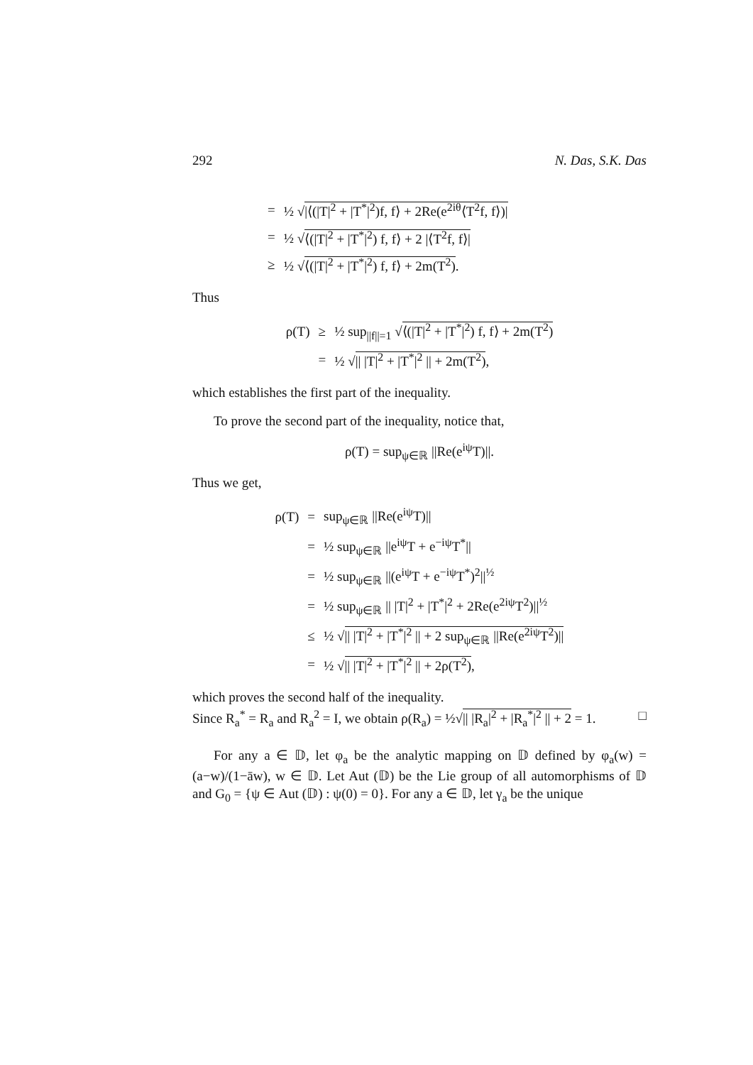292 N. Das, S.K. Das
| = | ½ √ /⟨(/T/<sup>2</sup> + /T<sup>*</sup>/<sup>2</sup>)f, f⟩ + 2Re(e<sup>2iθ</sup>⟨T<sup>2</sup>f, f⟩)/ |
| = | ½ √ ⟨(/T/<sup>2</sup> + /T<sup>*</sup>/<sup>2</sup>) f, f⟩ + 2 /⟨T<sup>2</sup>f, f⟩/ |
| ≥ | ½ √ ⟨(/T/<sup>2</sup> + /T<sup>*</sup>/<sup>2</sup>) f, f⟩ + 2m(T<sup>2</sup>) . |
Thus
| ρ(T) | ≥ | ½ sup<sub>//f//=1</sub> √ ⟨(/T/<sup>2</sup> + /T<sup>*</sup>/<sup>2</sup>) f, f⟩ + 2m(T<sup>2</sup>) |
| | = | ½ √ // /T/<sup>2</sup> + /T<sup>*</sup>/<sup>2</sup> // + 2m(T<sup>2</sup>) , |
which establishes the first part of the inequality.
To prove the second part of the inequality, notice that,
ρ(T) = sup<sub>ψ∈ℝ</sub> ||Re(e<sup>iψ</sup>T)||.
Thus we get,
| ρ(T) | = | sup<sub>ψ∈ℝ</sub> //Re(e<sup>iψ</sup>T)// |
| | = | ½ sup<sub>ψ∈ℝ</sub> //e<sup>iψ</sup>T + e<sup>−iψ</sup>T<sup>*</sup>// |
| | = | ½ sup<sub>ψ∈ℝ</sub> //(e<sup>iψ</sup>T + e<sup>−iψ</sup>T<sup>*</sup>)<sup>2</sup>//<sup>½</sup> |
| | = | ½ sup<sub>ψ∈ℝ</sub> // /T/<sup>2</sup> + /T<sup>*</sup>/<sup>2</sup> + 2Re(e<sup>2iψ</sup>T<sup>2</sup>)//<sup>½</sup> |
| | ≤ | ½ √ // /T/<sup>2</sup> + /T<sup>*</sup>/<sup>2</sup> // + 2 sup<sub>ψ∈ℝ</sub> //Re(e<sup>2iψ</sup>T<sup>2</sup>)// |
| | = | ½ √ // /T/<sup>2</sup> + /T<sup>*</sup>/<sup>2</sup> // + 2ρ(T<sup>2</sup>) , |
which proves the second half of the inequality.
Since R<sub>a</sub><sup>*</sup> = R<sub>a</sub> and R<sub>a</sub><sup>2</sup> = I, we obtain ρ(R<sub>a</sub>) = ½√|| |R<sub>a</sub>|<sup>2</sup> + |R<sub>a</sub><sup>*</sup>|<sup>2</sup> || + 2 = 1. □
For any a ∈ 𝔻, let φ<sub>a</sub> be the analytic mapping on 𝔻 defined by φ<sub>a</sub>(w) = (a−w)/(1−āw), w ∈ 𝔻. Let Aut (𝔻) be the Lie group of all automorphisms of 𝔻 and G<sub>0</sub> = {ψ ∈ Aut (𝔻) : ψ(0) = 0}. For any a ∈ 𝔻, let γ<sub>a</sub> be the unique